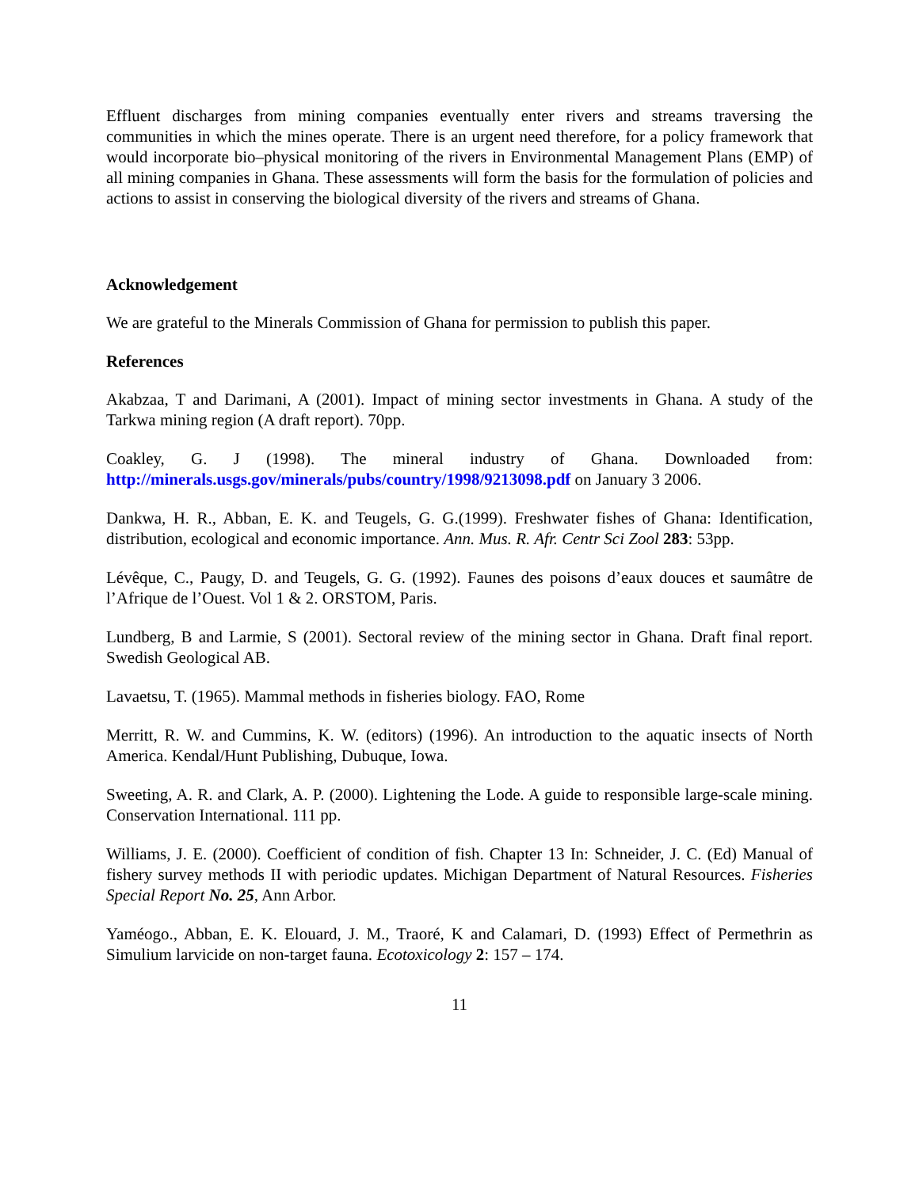Effluent discharges from mining companies eventually enter rivers and streams traversing the communities in which the mines operate. There is an urgent need therefore, for a policy framework that would incorporate bio–physical monitoring of the rivers in Environmental Management Plans (EMP) of all mining companies in Ghana. These assessments will form the basis for the formulation of policies and actions to assist in conserving the biological diversity of the rivers and streams of Ghana.
Acknowledgement
We are grateful to the Minerals Commission of Ghana for permission to publish this paper.
References
Akabzaa, T and Darimani, A (2001). Impact of mining sector investments in Ghana. A study of the Tarkwa mining region (A draft report). 70pp.
Coakley, G. J (1998). The mineral industry of Ghana. Downloaded from: http://minerals.usgs.gov/minerals/pubs/country/1998/9213098.pdf on January 3 2006.
Dankwa, H. R., Abban, E. K. and Teugels, G. G.(1999). Freshwater fishes of Ghana: Identification, distribution, ecological and economic importance. Ann. Mus. R. Afr. Centr Sci Zool 283: 53pp.
Lévêque, C., Paugy, D. and Teugels, G. G. (1992). Faunes des poisons d’eaux douces et saumâtre de l’Afrique de l’Ouest. Vol 1 & 2. ORSTOM, Paris.
Lundberg, B and Larmie, S (2001). Sectoral review of the mining sector in Ghana. Draft final report. Swedish Geological AB.
Lavaetsu, T. (1965). Mammal methods in fisheries biology. FAO, Rome
Merritt, R. W. and Cummins, K. W. (editors) (1996). An introduction to the aquatic insects of North America. Kendal/Hunt Publishing, Dubuque, Iowa.
Sweeting, A. R. and Clark, A. P. (2000). Lightening the Lode. A guide to responsible large-scale mining. Conservation International. 111 pp.
Williams, J. E. (2000). Coefficient of condition of fish. Chapter 13 In: Schneider, J. C. (Ed) Manual of fishery survey methods II with periodic updates. Michigan Department of Natural Resources. Fisheries Special Report No. 25, Ann Arbor.
Yaméogo., Abban, E. K. Elouard, J. M., Traoré, K and Calamari, D. (1993) Effect of Permethrin as Simulium larvicide on non-target fauna. Ecotoxicology 2: 157 – 174.
11